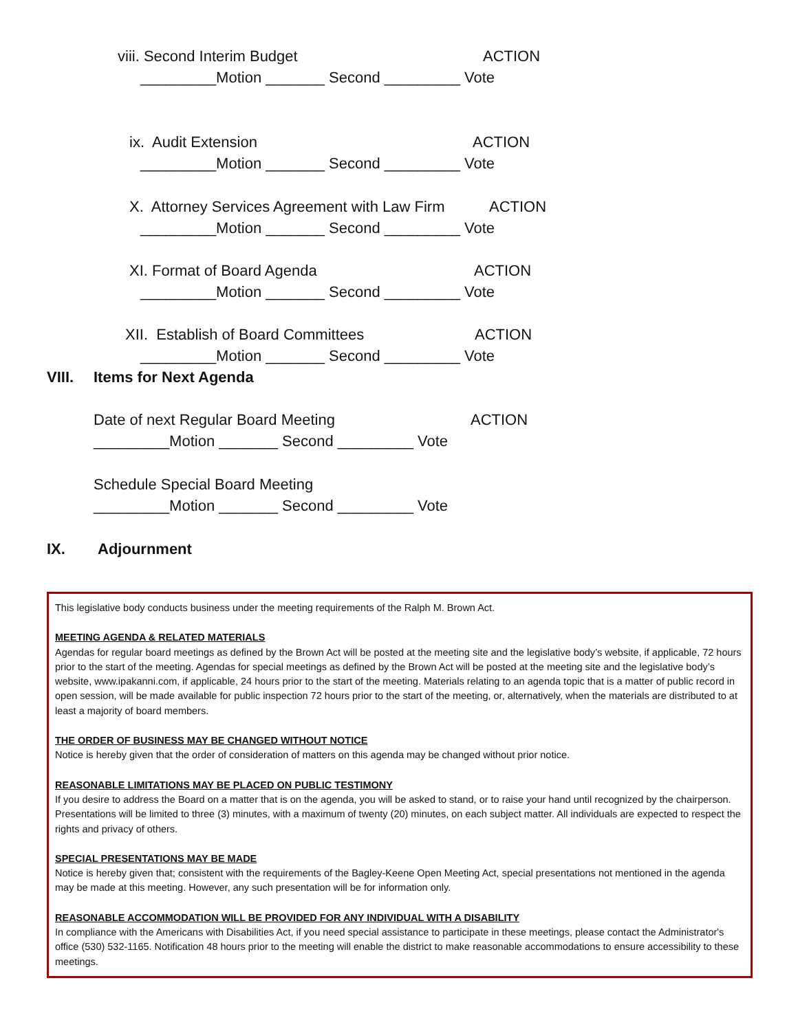viii. Second Interim Budget ACTION
_________Motion _______ Second _________ Vote
ix. Audit Extension ACTION
_________Motion _______ Second _________ Vote
X. Attorney Services Agreement with Law Firm ACTION
_________Motion _______ Second _________ Vote
XI. Format of Board Agenda ACTION
_________Motion _______ Second _________ Vote
XII. Establish of Board Committees ACTION
_________Motion _______ Second _________ Vote
VIII. Items for Next Agenda
Date of next Regular Board Meeting ACTION
_________Motion _______ Second _________ Vote
Schedule Special Board Meeting
_________Motion _______ Second _________ Vote
IX. Adjournment
This legislative body conducts business under the meeting requirements of the Ralph M. Brown Act.
MEETING AGENDA & RELATED MATERIALS
Agendas for regular board meetings as defined by the Brown Act will be posted at the meeting site and the legislative body’s website, if applicable, 72 hours prior to the start of the meeting. Agendas for special meetings as defined by the Brown Act will be posted at the meeting site and the legislative body’s website, www.ipakanni.com, if applicable, 24 hours prior to the start of the meeting. Materials relating to an agenda topic that is a matter of public record in open session, will be made available for public inspection 72 hours prior to the start of the meeting, or, alternatively, when the materials are distributed to at least a majority of board members.
THE ORDER OF BUSINESS MAY BE CHANGED WITHOUT NOTICE
Notice is hereby given that the order of consideration of matters on this agenda may be changed without prior notice.
REASONABLE LIMITATIONS MAY BE PLACED ON PUBLIC TESTIMONY
If you desire to address the Board on a matter that is on the agenda, you will be asked to stand, or to raise your hand until recognized by the chairperson. Presentations will be limited to three (3) minutes, with a maximum of twenty (20) minutes, on each subject matter. All individuals are expected to respect the rights and privacy of others.
SPECIAL PRESENTATIONS MAY BE MADE
Notice is hereby given that; consistent with the requirements of the Bagley-Keene Open Meeting Act, special presentations not mentioned in the agenda may be made at this meeting. However, any such presentation will be for information only.
REASONABLE ACCOMMODATION WILL BE PROVIDED FOR ANY INDIVIDUAL WITH A DISABILITY
In compliance with the Americans with Disabilities Act, if you need special assistance to participate in these meetings, please contact the Administrator's office (530) 532-1165. Notification 48 hours prior to the meeting will enable the district to make reasonable accommodations to ensure accessibility to these meetings.